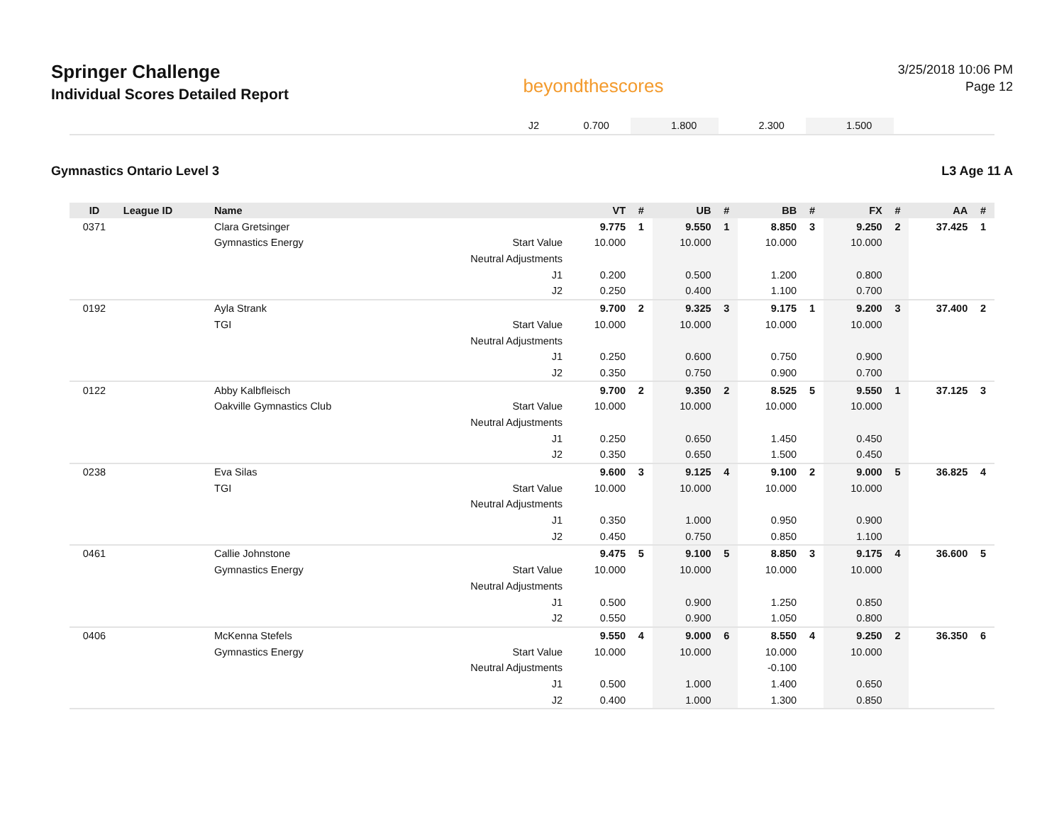Springer Challenge
Individual Scores Detailed Report
beyondthescores
3/25/2018 10:06 PM
Page 12
| | J2 | 0.700 | | 1.800 | | 2.300 | | 1.500 | | |
Gymnastics Ontario Level 3 L3 Age 11 A
| ID | League ID | Name | | VT | # | UB | # | BB | # | FX | # | AA | # |
| --- | --- | --- | --- | --- | --- | --- | --- | --- | --- | --- | --- | --- | --- |
| 0371 | | Clara Gretsinger | | 9.775 | 1 | 9.550 | 1 | 8.850 | 3 | 9.250 | 2 | 37.425 | 1 |
| | | Gymnastics Energy | Start Value | 10.000 | | 10.000 | | 10.000 | | 10.000 | | | |
| | | | Neutral Adjustments | | | | | | | | | | |
| | | | J1 | 0.200 | | 0.500 | | 1.200 | | 0.800 | | | |
| | | | J2 | 0.250 | | 0.400 | | 1.100 | | 0.700 | | | |
| 0192 | | Ayla Strank | | 9.700 | 2 | 9.325 | 3 | 9.175 | 1 | 9.200 | 3 | 37.400 | 2 |
| | | TGI | Start Value | 10.000 | | 10.000 | | 10.000 | | 10.000 | | | |
| | | | Neutral Adjustments | | | | | | | | | | |
| | | | J1 | 0.250 | | 0.600 | | 0.750 | | 0.900 | | | |
| | | | J2 | 0.350 | | 0.750 | | 0.900 | | 0.700 | | | |
| 0122 | | Abby Kalbfleisch | | 9.700 | 2 | 9.350 | 2 | 8.525 | 5 | 9.550 | 1 | 37.125 | 3 |
| | | Oakville Gymnastics Club | Start Value | 10.000 | | 10.000 | | 10.000 | | 10.000 | | | |
| | | | Neutral Adjustments | | | | | | | | | | |
| | | | J1 | 0.250 | | 0.650 | | 1.450 | | 0.450 | | | |
| | | | J2 | 0.350 | | 0.650 | | 1.500 | | 0.450 | | | |
| 0238 | | Eva Silas | | 9.600 | 3 | 9.125 | 4 | 9.100 | 2 | 9.000 | 5 | 36.825 | 4 |
| | | TGI | Start Value | 10.000 | | 10.000 | | 10.000 | | 10.000 | | | |
| | | | Neutral Adjustments | | | | | | | | | | |
| | | | J1 | 0.350 | | 1.000 | | 0.950 | | 0.900 | | | |
| | | | J2 | 0.450 | | 0.750 | | 0.850 | | 1.100 | | | |
| 0461 | | Callie Johnstone | | 9.475 | 5 | 9.100 | 5 | 8.850 | 3 | 9.175 | 4 | 36.600 | 5 |
| | | Gymnastics Energy | Start Value | 10.000 | | 10.000 | | 10.000 | | 10.000 | | | |
| | | | Neutral Adjustments | | | | | | | | | | |
| | | | J1 | 0.500 | | 0.900 | | 1.250 | | 0.850 | | | |
| | | | J2 | 0.550 | | 0.900 | | 1.050 | | 0.800 | | | |
| 0406 | | McKenna Stefels | | 9.550 | 4 | 9.000 | 6 | 8.550 | 4 | 9.250 | 2 | 36.350 | 6 |
| | | Gymnastics Energy | Start Value | 10.000 | | 10.000 | | 10.000 | | 10.000 | | | |
| | | | Neutral Adjustments | | | | | -0.100 | | | | | |
| | | | J1 | 0.500 | | 1.000 | | 1.400 | | 0.650 | | | |
| | | | J2 | 0.400 | | 1.000 | | 1.300 | | 0.850 | | | |